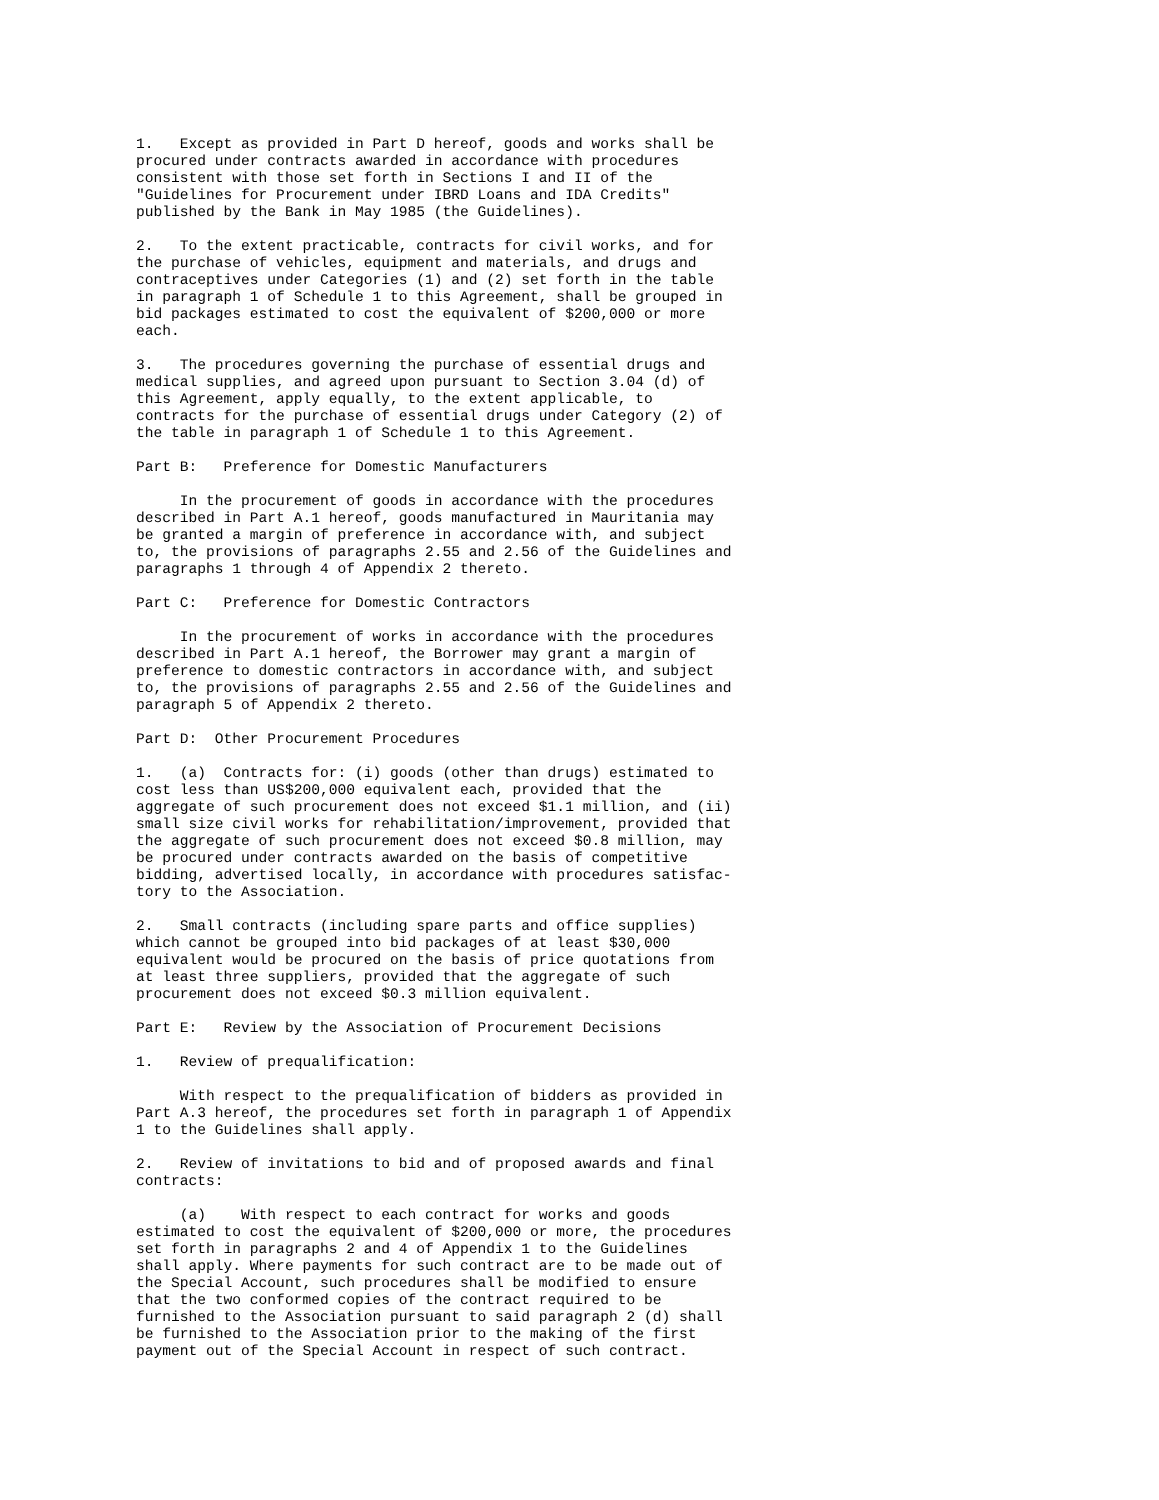1.   Except as provided in Part D hereof, goods and works shall be
procured under contracts awarded in accordance with procedures
consistent with those set forth in Sections I and II of the
"Guidelines for Procurement under IBRD Loans and IDA Credits"
published by the Bank in May 1985 (the Guidelines).
2.   To the extent practicable, contracts for civil works, and for
the purchase of vehicles, equipment and materials, and drugs and
contraceptives under Categories (1) and (2) set forth in the table
in paragraph 1 of Schedule 1 to this Agreement, shall be grouped in
bid packages estimated to cost the equivalent of $200,000 or more
each.
3.   The procedures governing the purchase of essential drugs and
medical supplies, and agreed upon pursuant to Section 3.04 (d) of
this Agreement, apply equally, to the extent applicable, to
contracts for the purchase of essential drugs under Category (2) of
the table in paragraph 1 of Schedule 1 to this Agreement.
Part B:   Preference for Domestic Manufacturers
     In the procurement of goods in accordance with the procedures
described in Part A.1 hereof, goods manufactured in Mauritania may
be granted a margin of preference in accordance with, and subject
to, the provisions of paragraphs 2.55 and 2.56 of the Guidelines and
paragraphs 1 through 4 of Appendix 2 thereto.
Part C:   Preference for Domestic Contractors
     In the procurement of works in accordance with the procedures
described in Part A.1 hereof, the Borrower may grant a margin of
preference to domestic contractors in accordance with, and subject
to, the provisions of paragraphs 2.55 and 2.56 of the Guidelines and
paragraph 5 of Appendix 2 thereto.
Part D:  Other Procurement Procedures
1.   (a)  Contracts for: (i) goods (other than drugs) estimated to
cost less than US$200,000 equivalent each, provided that the
aggregate of such procurement does not exceed $1.1 million, and (ii)
small size civil works for rehabilitation/improvement, provided that
the aggregate of such procurement does not exceed $0.8 million, may
be procured under contracts awarded on the basis of competitive
bidding, advertised locally, in accordance with procedures satisfac-
tory to the Association.
2.   Small contracts (including spare parts and office supplies)
which cannot be grouped into bid packages of at least $30,000
equivalent would be procured on the basis of price quotations from
at least three suppliers, provided that the aggregate of such
procurement does not exceed $0.3 million equivalent.
Part E:   Review by the Association of Procurement Decisions
1.   Review of prequalification:
     With respect to the prequalification of bidders as provided in
Part A.3 hereof, the procedures set forth in paragraph 1 of Appendix
1 to the Guidelines shall apply.
2.   Review of invitations to bid and of proposed awards and final
contracts:
     (a)    With respect to each contract for works and goods
estimated to cost the equivalent of $200,000 or more, the procedures
set forth in paragraphs 2 and 4 of Appendix 1 to the Guidelines
shall apply. Where payments for such contract are to be made out of
the Special Account, such procedures shall be modified to ensure
that the two conformed copies of the contract required to be
furnished to the Association pursuant to said paragraph 2 (d) shall
be furnished to the Association prior to the making of the first
payment out of the Special Account in respect of such contract.